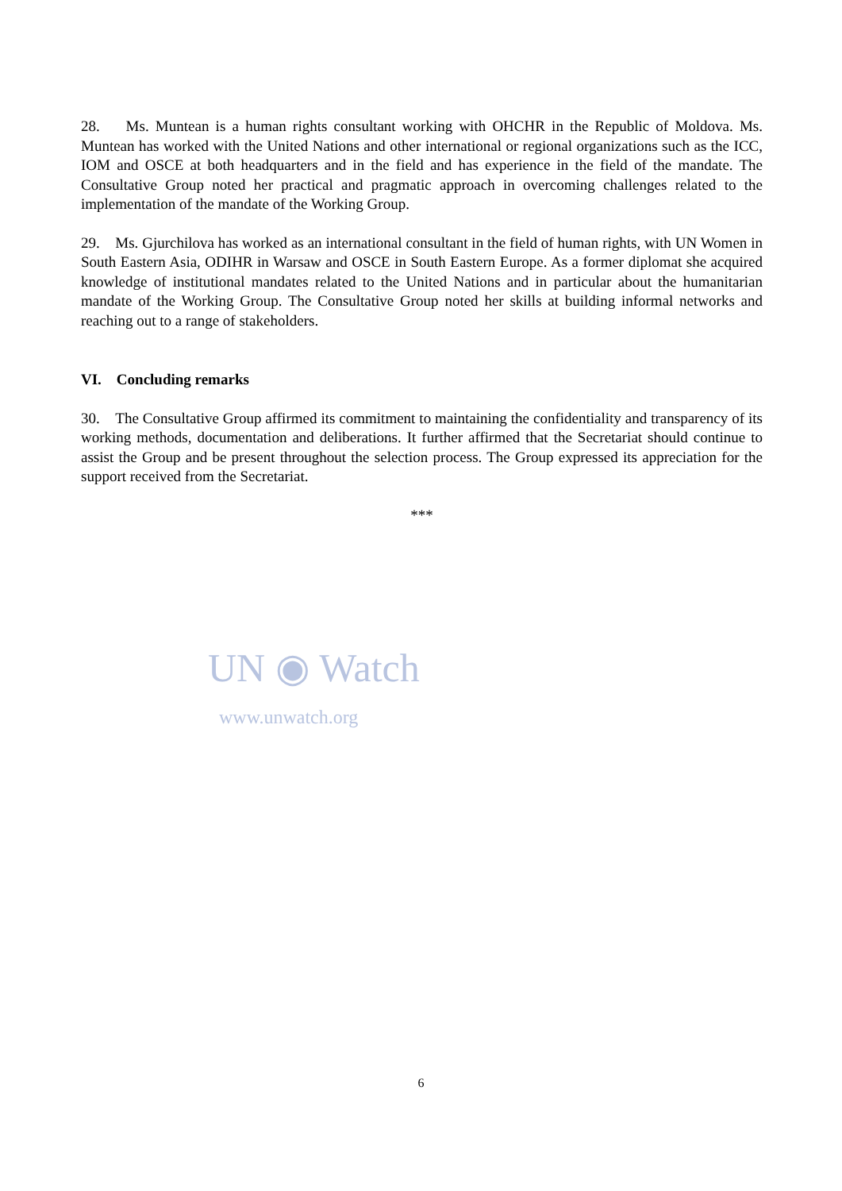28. Ms. Muntean is a human rights consultant working with OHCHR in the Republic of Moldova. Ms. Muntean has worked with the United Nations and other international or regional organizations such as the ICC, IOM and OSCE at both headquarters and in the field and has experience in the field of the mandate. The Consultative Group noted her practical and pragmatic approach in overcoming challenges related to the implementation of the mandate of the Working Group.
29. Ms. Gjurchilova has worked as an international consultant in the field of human rights, with UN Women in South Eastern Asia, ODIHR in Warsaw and OSCE in South Eastern Europe. As a former diplomat she acquired knowledge of institutional mandates related to the United Nations and in particular about the humanitarian mandate of the Working Group. The Consultative Group noted her skills at building informal networks and reaching out to a range of stakeholders.
VI. Concluding remarks
30. The Consultative Group affirmed its commitment to maintaining the confidentiality and transparency of its working methods, documentation and deliberations. It further affirmed that the Secretariat should continue to assist the Group and be present throughout the selection process. The Group expressed its appreciation for the support received from the Secretariat.
***
UN ◉ Watch
www.unwatch.org
6